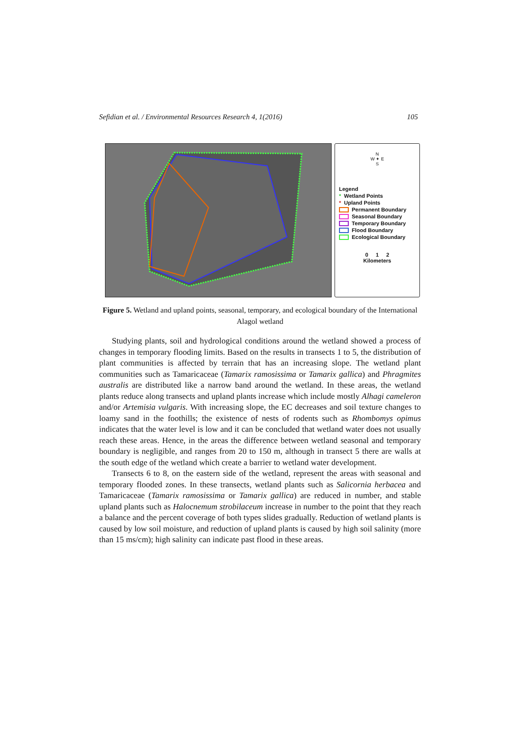Sefidian et al. / Environmental Resources Research 4, 1(2016) 105
N
W ✦ E
S
Legend
* Wetland Points
* Upland Points
Permanent Boundary
Seasonal Boundary
Temporary Boundary
Flood Boundary
Ecological Boundary
0 1 2
Kilometers
Figure 5. Wetland and upland points, seasonal, temporary, and ecological boundary of the International Alagol wetland
Studying plants, soil and hydrological conditions around the wetland showed a process of changes in temporary flooding limits. Based on the results in transects 1 to 5, the distribution of plant communities is affected by terrain that has an increasing slope. The wetland plant communities such as Tamaricaceae (Tamarix ramosissima or Tamarix gallica) and Phragmites australis are distributed like a narrow band around the wetland. In these areas, the wetland plants reduce along transects and upland plants increase which include mostly Alhagi cameleron and/or Artemisia vulgaris. With increasing slope, the EC decreases and soil texture changes to loamy sand in the foothills; the existence of nests of rodents such as Rhombomys opimus indicates that the water level is low and it can be concluded that wetland water does not usually reach these areas. Hence, in the areas the difference between wetland seasonal and temporary boundary is negligible, and ranges from 20 to 150 m, although in transect 5 there are walls at the south edge of the wetland which create a barrier to wetland water development.
Transects 6 to 8, on the eastern side of the wetland, represent the areas with seasonal and temporary flooded zones. In these transects, wetland plants such as Salicornia herbacea and Tamaricaceae (Tamarix ramosissima or Tamarix gallica) are reduced in number, and stable upland plants such as Halocnemum strobilaceum increase in number to the point that they reach a balance and the percent coverage of both types slides gradually. Reduction of wetland plants is caused by low soil moisture, and reduction of upland plants is caused by high soil salinity (more than 15 ms/cm); high salinity can indicate past flood in these areas.